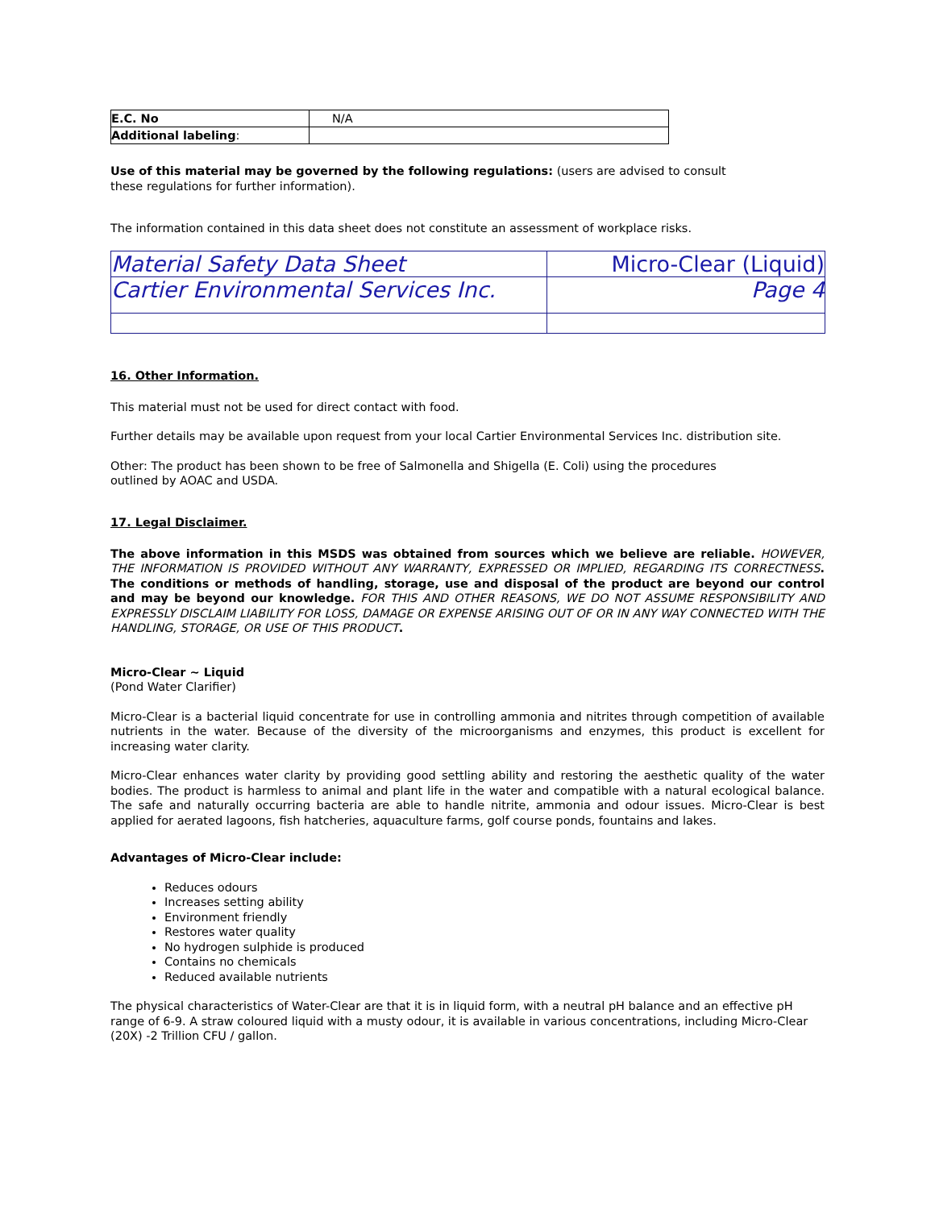| E.C. No | N/A |
| Additional labeling : | |
Use of this material may be governed by the following regulations: (users are advised to consult
these regulations for further information).
The information contained in this data sheet does not constitute an assessment of workplace risks.
| Material Safety Data Sheet | Micro-Clear (Liquid) |
| Cartier Environmental Services Inc. | Page 4 |
16. Other Information.
This material must not be used for direct contact with food.
Further details may be available upon request from your local Cartier Environmental Services Inc. distribution site.
Other: The product has been shown to be free of Salmonella and Shigella (E. Coli) using the procedures
outlined by AOAC and USDA.
17. Legal Disclaimer.
The above information in this MSDS was obtained from sources which we believe are reliable. HOWEVER, THE INFORMATION IS PROVIDED WITHOUT ANY WARRANTY, EXPRESSED OR IMPLIED, REGARDING ITS CORRECTNESS. The conditions or methods of handling, storage, use and disposal of the product are beyond our control and may be beyond our knowledge. FOR THIS AND OTHER REASONS, WE DO NOT ASSUME RESPONSIBILITY AND EXPRESSLY DISCLAIM LIABILITY FOR LOSS, DAMAGE OR EXPENSE ARISING OUT OF OR IN ANY WAY CONNECTED WITH THE HANDLING, STORAGE, OR USE OF THIS PRODUCT.
Micro-Clear ~ Liquid
(Pond Water Clarifier)
Micro-Clear is a bacterial liquid concentrate for use in controlling ammonia and nitrites through competition of available nutrients in the water. Because of the diversity of the microorganisms and enzymes, this product is excellent for increasing water clarity.
Micro-Clear enhances water clarity by providing good settling ability and restoring the aesthetic quality of the water bodies. The product is harmless to animal and plant life in the water and compatible with a natural ecological balance. The safe and naturally occurring bacteria are able to handle nitrite, ammonia and odour issues. Micro-Clear is best applied for aerated lagoons, fish hatcheries, aquaculture farms, golf course ponds, fountains and lakes.
Advantages of Micro-Clear include:
Reduces odours
Increases setting ability
Environment friendly
Restores water quality
No hydrogen sulphide is produced
Contains no chemicals
Reduced available nutrients
The physical characteristics of Water-Clear are that it is in liquid form, with a neutral pH balance and an effective pH range of 6-9. A straw coloured liquid with a musty odour, it is available in various concentrations, including Micro-Clear (20X) -2 Trillion CFU / gallon.